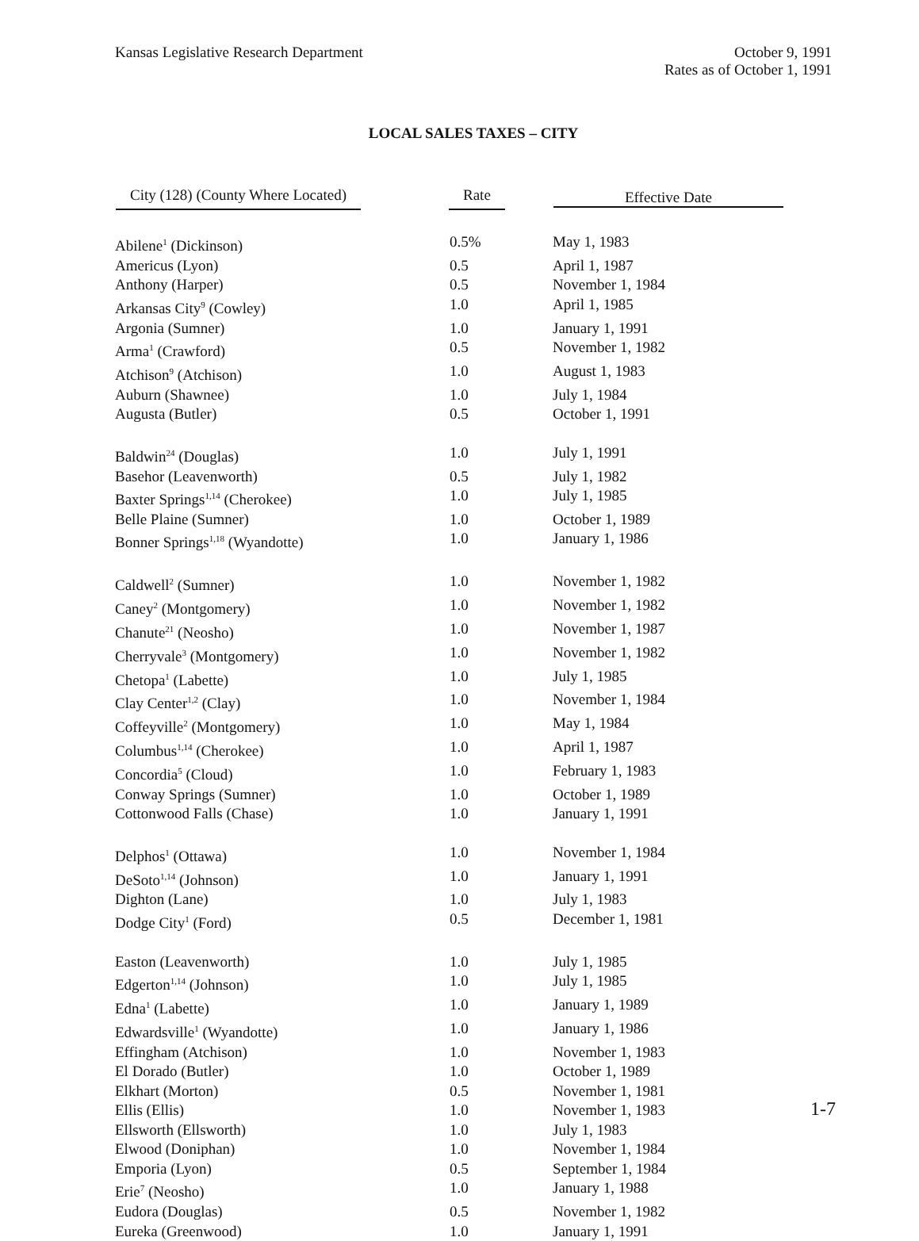Kansas Legislative Research Department
October 9, 1991
Rates as of October 1, 1991
LOCAL SALES TAXES – CITY
| City (128) (County Where Located) | Rate | Effective Date |
| --- | --- | --- |
| Abilene<sup>1</sup> (Dickinson) | 0.5% | May 1, 1983 |
| Americus (Lyon) | 0.5 | April 1, 1987 |
| Anthony (Harper) | 0.5 | November 1, 1984 |
| Arkansas City<sup>9</sup> (Cowley) | 1.0 | April 1, 1985 |
| Argonia (Sumner) | 1.0 | January 1, 1991 |
| Arma<sup>1</sup> (Crawford) | 0.5 | November 1, 1982 |
| Atchison<sup>9</sup> (Atchison) | 1.0 | August 1, 1983 |
| Auburn (Shawnee) | 1.0 | July 1, 1984 |
| Augusta (Butler) | 0.5 | October 1, 1991 |
| Baldwin<sup>24</sup> (Douglas) | 1.0 | July 1, 1991 |
| Basehor (Leavenworth) | 0.5 | July 1, 1982 |
| Baxter Springs<sup>1,14</sup> (Cherokee) | 1.0 | July 1, 1985 |
| Belle Plaine (Sumner) | 1.0 | October 1, 1989 |
| Bonner Springs<sup>1,18</sup> (Wyandotte) | 1.0 | January 1, 1986 |
| Caldwell<sup>2</sup> (Sumner) | 1.0 | November 1, 1982 |
| Caney<sup>2</sup> (Montgomery) | 1.0 | November 1, 1982 |
| Chanute<sup>21</sup> (Neosho) | 1.0 | November 1, 1987 |
| Cherryvale<sup>3</sup> (Montgomery) | 1.0 | November 1, 1982 |
| Chetopa<sup>1</sup> (Labette) | 1.0 | July 1, 1985 |
| Clay Center<sup>1,2</sup> (Clay) | 1.0 | November 1, 1984 |
| Coffeyville<sup>2</sup> (Montgomery) | 1.0 | May 1, 1984 |
| Columbus<sup>1,14</sup> (Cherokee) | 1.0 | April 1, 1987 |
| Concordia<sup>5</sup> (Cloud) | 1.0 | February 1, 1983 |
| Conway Springs (Sumner) | 1.0 | October 1, 1989 |
| Cottonwood Falls (Chase) | 1.0 | January 1, 1991 |
| Delphos<sup>1</sup> (Ottawa) | 1.0 | November 1, 1984 |
| DeSoto<sup>1,14</sup> (Johnson) | 1.0 | January 1, 1991 |
| Dighton (Lane) | 1.0 | July 1, 1983 |
| Dodge City<sup>1</sup> (Ford) | 0.5 | December 1, 1981 |
| Easton (Leavenworth) | 1.0 | July 1, 1985 |
| Edgerton<sup>1,14</sup> (Johnson) | 1.0 | July 1, 1985 |
| Edna<sup>1</sup> (Labette) | 1.0 | January 1, 1989 |
| Edwardsville<sup>1</sup> (Wyandotte) | 1.0 | January 1, 1986 |
| Effingham (Atchison) | 1.0 | November 1, 1983 |
| El Dorado (Butler) | 1.0 | October 1, 1989 |
| Elkhart (Morton) | 0.5 | November 1, 1981 |
| Ellis (Ellis) | 1.0 | November 1, 1983 |
| Ellsworth (Ellsworth) | 1.0 | July 1, 1983 |
| Elwood (Doniphan) | 1.0 | November 1, 1984 |
| Emporia (Lyon) | 0.5 | September 1, 1984 |
| Erie<sup>7</sup> (Neosho) | 1.0 | January 1, 1988 |
| Eudora (Douglas) | 0.5 | November 1, 1982 |
| Eureka (Greenwood) | 1.0 | January 1, 1991 |
1-7